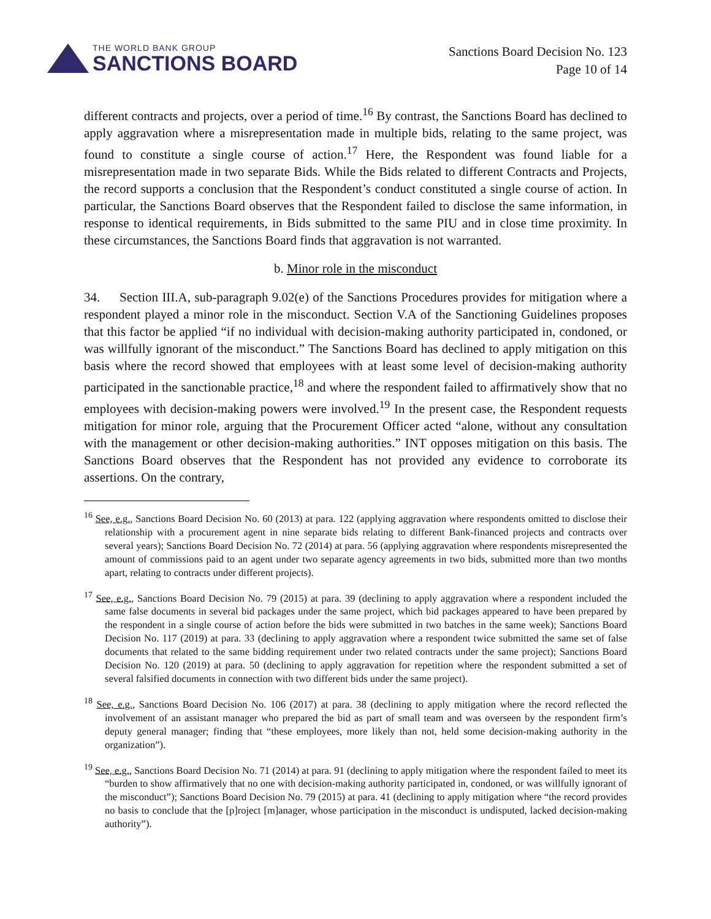THE WORLD BANK GROUP
SANCTIONS BOARD
Sanctions Board Decision No. 123
Page 10 of 14
different contracts and projects, over a period of time.<sup>16</sup> By contrast, the Sanctions Board has declined to apply aggravation where a misrepresentation made in multiple bids, relating to the same project, was found to constitute a single course of action.<sup>17</sup> Here, the Respondent was found liable for a misrepresentation made in two separate Bids. While the Bids related to different Contracts and Projects, the record supports a conclusion that the Respondent’s conduct constituted a single course of action. In particular, the Sanctions Board observes that the Respondent failed to disclose the same information, in response to identical requirements, in Bids submitted to the same PIU and in close time proximity. In these circumstances, the Sanctions Board finds that aggravation is not warranted.
b. Minor role in the misconduct
34. Section III.A, sub-paragraph 9.02(e) of the Sanctions Procedures provides for mitigation where a respondent played a minor role in the misconduct. Section V.A of the Sanctioning Guidelines proposes that this factor be applied “if no individual with decision-making authority participated in, condoned, or was willfully ignorant of the misconduct.” The Sanctions Board has declined to apply mitigation on this basis where the record showed that employees with at least some level of decision-making authority participated in the sanctionable practice,<sup>18</sup> and where the respondent failed to affirmatively show that no employees with decision-making powers were involved.<sup>19</sup> In the present case, the Respondent requests mitigation for minor role, arguing that the Procurement Officer acted “alone, without any consultation with the management or other decision-making authorities.” INT opposes mitigation on this basis. The Sanctions Board observes that the Respondent has not provided any evidence to corroborate its assertions. On the contrary,
<sup>16</sup> See, e.g., Sanctions Board Decision No. 60 (2013) at para. 122 (applying aggravation where respondents omitted to disclose their relationship with a procurement agent in nine separate bids relating to different Bank-financed projects and contracts over several years); Sanctions Board Decision No. 72 (2014) at para. 56 (applying aggravation where respondents misrepresented the amount of commissions paid to an agent under two separate agency agreements in two bids, submitted more than two months apart, relating to contracts under different projects).
<sup>17</sup> See, e.g., Sanctions Board Decision No. 79 (2015) at para. 39 (declining to apply aggravation where a respondent included the same false documents in several bid packages under the same project, which bid packages appeared to have been prepared by the respondent in a single course of action before the bids were submitted in two batches in the same week); Sanctions Board Decision No. 117 (2019) at para. 33 (declining to apply aggravation where a respondent twice submitted the same set of false documents that related to the same bidding requirement under two related contracts under the same project); Sanctions Board Decision No. 120 (2019) at para. 50 (declining to apply aggravation for repetition where the respondent submitted a set of several falsified documents in connection with two different bids under the same project).
<sup>18</sup> See, e.g., Sanctions Board Decision No. 106 (2017) at para. 38 (declining to apply mitigation where the record reflected the involvement of an assistant manager who prepared the bid as part of small team and was overseen by the respondent firm’s deputy general manager; finding that “these employees, more likely than not, held some decision-making authority in the organization”).
<sup>19</sup> See, e.g., Sanctions Board Decision No. 71 (2014) at para. 91 (declining to apply mitigation where the respondent failed to meet its “burden to show affirmatively that no one with decision-making authority participated in, condoned, or was willfully ignorant of the misconduct”); Sanctions Board Decision No. 79 (2015) at para. 41 (declining to apply mitigation where “the record provides no basis to conclude that the [p]roject [m]anager, whose participation in the misconduct is undisputed, lacked decision-making authority”).